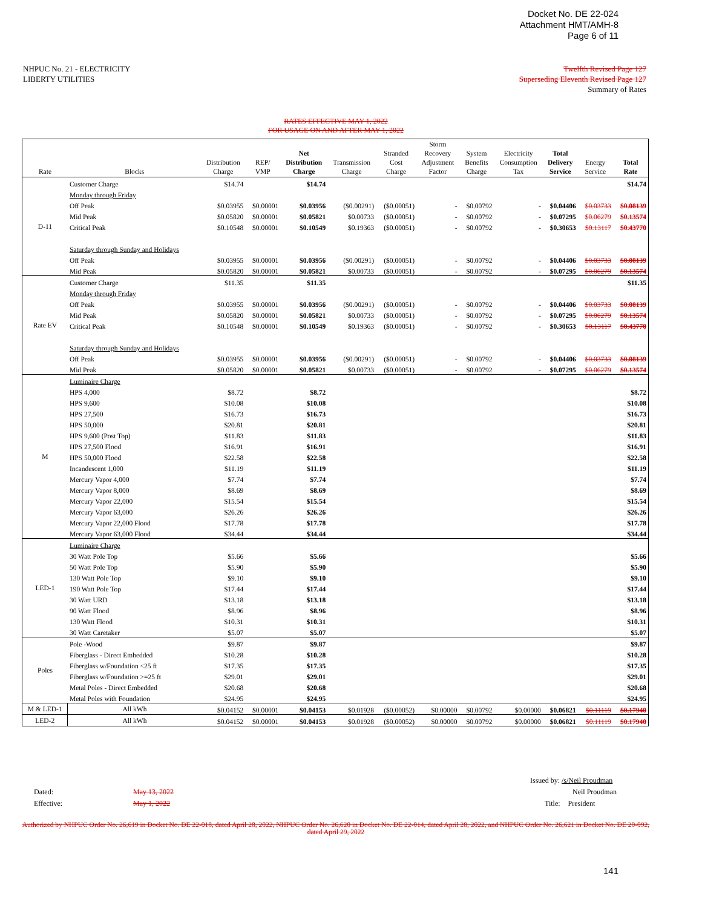Docket No. DE 22-024
Attachment HMT/AMH-8
Page 6 of 11
NHPUC No. 21 - ELECTRICITY
LIBERTY UTILITIES
Twelfth Revised Page 127
Superseding Eleventh Revised Page 127
Summary of Rates
RATES EFFECTIVE MAY 1, 2022
FOR USAGE ON AND AFTER MAY 1, 2022
| Rate | Blocks | Distribution Charge | REP/ VMP | Net Distribution Charge | Transmission Charge | Stranded Cost Charge | Storm Recovery Adjustment Factor | System Benefits Charge | Electricity Consumption Tax | Total Delivery Service | Energy Service | Total Rate |
| --- | --- | --- | --- | --- | --- | --- | --- | --- | --- | --- | --- | --- |
| D-11 | Customer Charge | $14.74 | | $14.74 | | | | | | | | $14.74 |
| | Monday through Friday | | | | | | | | | | | |
| | Off Peak | $0.03955 | $0.00001 | $0.03956 | ($0.00291) | ($0.00051) | - | $0.00792 | - | $0.04406 | $0.03733 | $0.08139 |
| | Mid Peak | $0.05820 | $0.00001 | $0.05821 | $0.00733 | ($0.00051) | - | $0.00792 | - | $0.07295 | $0.06279 | $0.13574 |
| | Critical Peak | $0.10548 | $0.00001 | $0.10549 | $0.19363 | ($0.00051) | - | $0.00792 | - | $0.30653 | $0.13117 | $0.43770 |
| | Saturday through Sunday and Holidays | | | | | | | | | | | |
| | Off Peak | $0.03955 | $0.00001 | $0.03956 | ($0.00291) | ($0.00051) | - | $0.00792 | - | $0.04406 | $0.03733 | $0.08139 |
| | Mid Peak | $0.05820 | $0.00001 | $0.05821 | $0.00733 | ($0.00051) | - | $0.00792 | - | $0.07295 | $0.06279 | $0.13574 |
| Rate EV | Customer Charge | $11.35 | | $11.35 | | | | | | | | $11.35 |
| | Monday through Friday | | | | | | | | | | | |
| | Off Peak | $0.03955 | $0.00001 | $0.03956 | ($0.00291) | ($0.00051) | - | $0.00792 | - | $0.04406 | $0.03733 | $0.08139 |
| | Mid Peak | $0.05820 | $0.00001 | $0.05821 | $0.00733 | ($0.00051) | - | $0.00792 | - | $0.07295 | $0.06279 | $0.13574 |
| | Critical Peak | $0.10548 | $0.00001 | $0.10549 | $0.19363 | ($0.00051) | - | $0.00792 | - | $0.30653 | $0.13117 | $0.43770 |
| | Saturday through Sunday and Holidays | | | | | | | | | | | |
| | Off Peak | $0.03955 | $0.00001 | $0.03956 | ($0.00291) | ($0.00051) | - | $0.00792 | - | $0.04406 | $0.03733 | $0.08139 |
| | Mid Peak | $0.05820 | $0.00001 | $0.05821 | $0.00733 | ($0.00051) | - | $0.00792 | - | $0.07295 | $0.06279 | $0.13574 |
| M | Luminaire Charge | | | | | | | | | | | |
| | HPS 4,000 | $8.72 | | $8.72 | | | | | | | | $8.72 |
| | HPS 9,600 | $10.08 | | $10.08 | | | | | | | | $10.08 |
| | HPS 27,500 | $16.73 | | $16.73 | | | | | | | | $16.73 |
| | HPS 50,000 | $20.81 | | $20.81 | | | | | | | | $20.81 |
| | HPS 9,600 (Post Top) | $11.83 | | $11.83 | | | | | | | | $11.83 |
| | HPS 27,500 Flood | $16.91 | | $16.91 | | | | | | | | $16.91 |
| | HPS 50,000 Flood | $22.58 | | $22.58 | | | | | | | | $22.58 |
| | Incandescent 1,000 | $11.19 | | $11.19 | | | | | | | | $11.19 |
| | Mercury Vapor 4,000 | $7.74 | | $7.74 | | | | | | | | $7.74 |
| | Mercury Vapor 8,000 | $8.69 | | $8.69 | | | | | | | | $8.69 |
| | Mercury Vapor 22,000 | $15.54 | | $15.54 | | | | | | | | $15.54 |
| | Mercury Vapor 63,000 | $26.26 | | $26.26 | | | | | | | | $26.26 |
| | Mercury Vapor 22,000 Flood | $17.78 | | $17.78 | | | | | | | | $17.78 |
| | Mercury Vapor 63,000 Flood | $34.44 | | $34.44 | | | | | | | | $34.44 |
| LED-1 | Luminaire Charge | | | | | | | | | | | |
| | 30 Watt Pole Top | $5.66 | | $5.66 | | | | | | | | $5.66 |
| | 50 Watt Pole Top | $5.90 | | $5.90 | | | | | | | | $5.90 |
| | 130 Watt Pole Top | $9.10 | | $9.10 | | | | | | | | $9.10 |
| | 190 Watt Pole Top | $17.44 | | $17.44 | | | | | | | | $17.44 |
| | 30 Watt URD | $13.18 | | $13.18 | | | | | | | | $13.18 |
| | 90 Watt Flood | $8.96 | | $8.96 | | | | | | | | $8.96 |
| | 130 Watt Flood | $10.31 | | $10.31 | | | | | | | | $10.31 |
| | 30 Watt Caretaker | $5.07 | | $5.07 | | | | | | | | $5.07 |
| Poles | Pole -Wood | $9.87 | | $9.87 | | | | | | | | $9.87 |
| | Fiberglass - Direct Embedded | $10.28 | | $10.28 | | | | | | | | $10.28 |
| | Fiberglass w/Foundation <25 ft | $17.35 | | $17.35 | | | | | | | | $17.35 |
| | Fiberglass w/Foundation >=25 ft | $29.01 | | $29.01 | | | | | | | | $29.01 |
| | Metal Poles - Direct Embedded | $20.68 | | $20.68 | | | | | | | | $20.68 |
| | Metal Poles with Foundation | $24.95 | | $24.95 | | | | | | | | $24.95 |
| M & LED-1 | All kWh | $0.04152 | $0.00001 | $0.04153 | $0.01928 | ($0.00052) | $0.00000 | $0.00792 | $0.00000 | $0.06821 | $0.11119 | $0.17940 |
| LED-2 | All kWh | $0.04152 | $0.00001 | $0.04153 | $0.01928 | ($0.00052) | $0.00000 | $0.00792 | $0.00000 | $0.06821 | $0.11119 | $0.17940 |
Dated:
Effective:
May 13, 2022
May 1, 2022
Issued by: /s/Neil Proudman
Neil Proudman
Title: President
Authorized by NHPUC Order No. 26,619 in Docket No. DE 22-018, dated April 28, 2022, NHPUC Order No. 26,620 in Docket No. DE 22-014, dated April 28, 2022, and NHPUC Order No. 26,621 in Docket No. DE 20-092, dated April 29, 2022
141